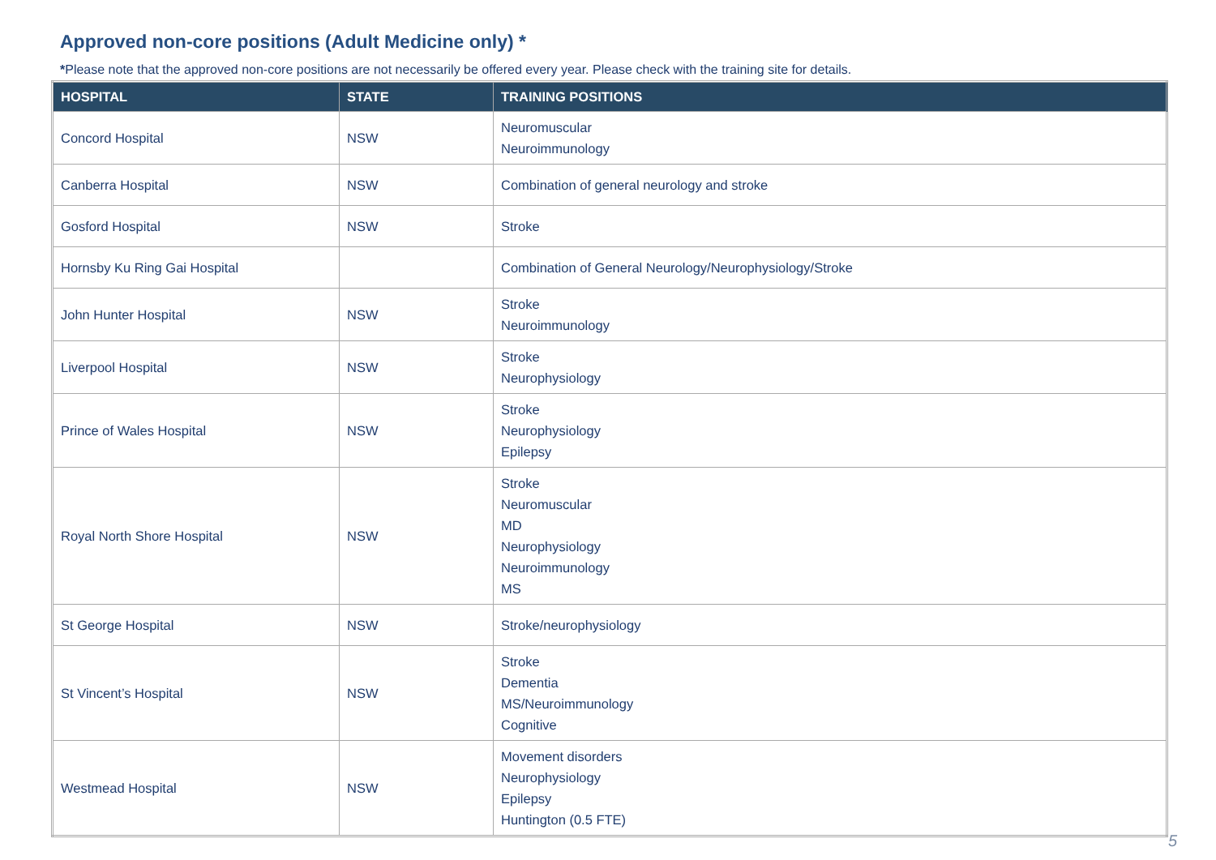Approved non-core positions (Adult Medicine only) *
*Please note that the approved non-core positions are not necessarily be offered every year. Please check with the training site for details.
| HOSPITAL | STATE | TRAINING POSITIONS |
| --- | --- | --- |
| Concord Hospital | NSW | Neuromuscular Neuroimmunology |
| Canberra Hospital | NSW | Combination of general neurology and stroke |
| Gosford Hospital | NSW | Stroke |
| Hornsby Ku Ring Gai Hospital | | Combination of General Neurology/Neurophysiology/Stroke |
| John Hunter Hospital | NSW | Stroke Neuroimmunology |
| Liverpool Hospital | NSW | Stroke Neurophysiology |
| Prince of Wales Hospital | NSW | Stroke Neurophysiology Epilepsy |
| Royal North Shore Hospital | NSW | Stroke Neuromuscular MD Neurophysiology Neuroimmunology MS |
| St George Hospital | NSW | Stroke/neurophysiology |
| St Vincent’s Hospital | NSW | Stroke Dementia MS/Neuroimmunology Cognitive |
| Westmead Hospital | NSW | Movement disorders Neurophysiology Epilepsy Huntington (0.5 FTE) |
5